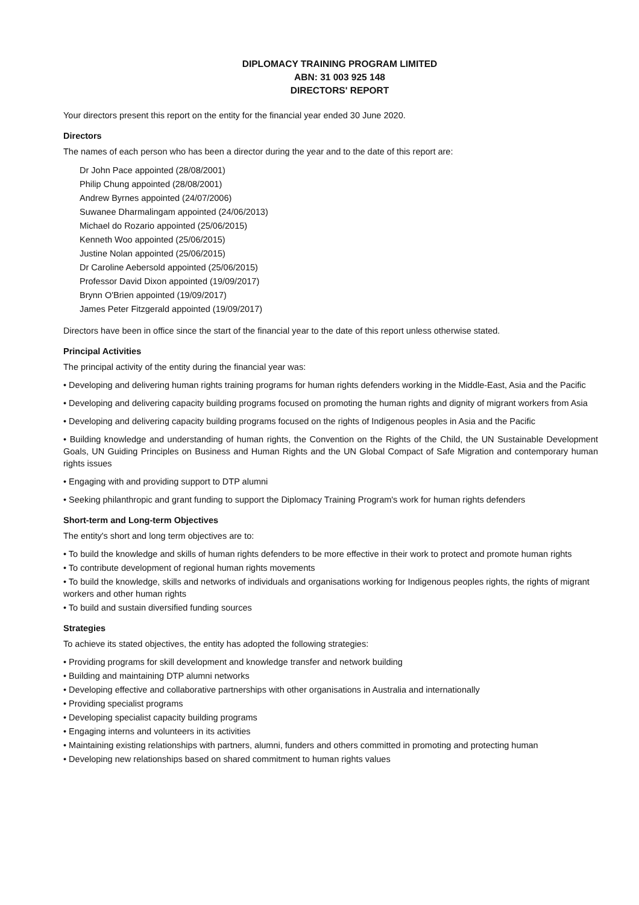DIPLOMACY TRAINING PROGRAM LIMITED
ABN: 31 003 925 148
DIRECTORS' REPORT
Your directors present this report on the entity for the financial year ended 30 June 2020.
Directors
The names of each person who has been a director during the year and to the date of this report are:
Dr John Pace appointed (28/08/2001)
Philip Chung appointed (28/08/2001)
Andrew Byrnes appointed (24/07/2006)
Suwanee Dharmalingam appointed (24/06/2013)
Michael do Rozario appointed (25/06/2015)
Kenneth Woo appointed (25/06/2015)
Justine Nolan appointed (25/06/2015)
Dr Caroline Aebersold appointed (25/06/2015)
Professor David Dixon appointed (19/09/2017)
Brynn O'Brien appointed (19/09/2017)
James Peter Fitzgerald appointed (19/09/2017)
Directors have been in office since the start of the financial year to the date of this report unless otherwise stated.
Principal Activities
The principal activity of the entity during the financial year was:
• Developing and delivering human rights training programs for human rights defenders working in the Middle-East, Asia and the Pacific
• Developing and delivering capacity building programs focused on promoting the human rights and dignity of migrant workers from Asia
• Developing and delivering capacity building programs focused on the rights of Indigenous peoples in Asia and the Pacific
• Building knowledge and understanding of human rights, the Convention on the Rights of the Child, the UN Sustainable Development Goals, UN Guiding Principles on Business and Human Rights and the UN Global Compact of Safe Migration and contemporary human rights issues
• Engaging with and providing support to DTP alumni
• Seeking philanthropic and grant funding to support the Diplomacy Training Program's work for human rights defenders
Short-term and Long-term Objectives
The entity's short and long term objectives are to:
• To build the knowledge and skills of human rights defenders to be more effective in their work to protect and promote human rights
• To contribute development of regional human rights movements
• To build the knowledge, skills and networks of individuals and organisations working for Indigenous peoples rights, the rights of migrant workers and other human rights
• To build and sustain diversified funding sources
Strategies
To achieve its stated objectives, the entity has adopted the following strategies:
• Providing programs for skill development and knowledge transfer and network building
• Building and maintaining DTP alumni networks
• Developing effective and collaborative partnerships with other organisations in Australia and internationally
• Providing specialist programs
• Developing specialist capacity building programs
• Engaging interns and volunteers in its activities
• Maintaining existing relationships with partners, alumni, funders and others committed in promoting and protecting human
• Developing new relationships based on shared commitment to human rights values